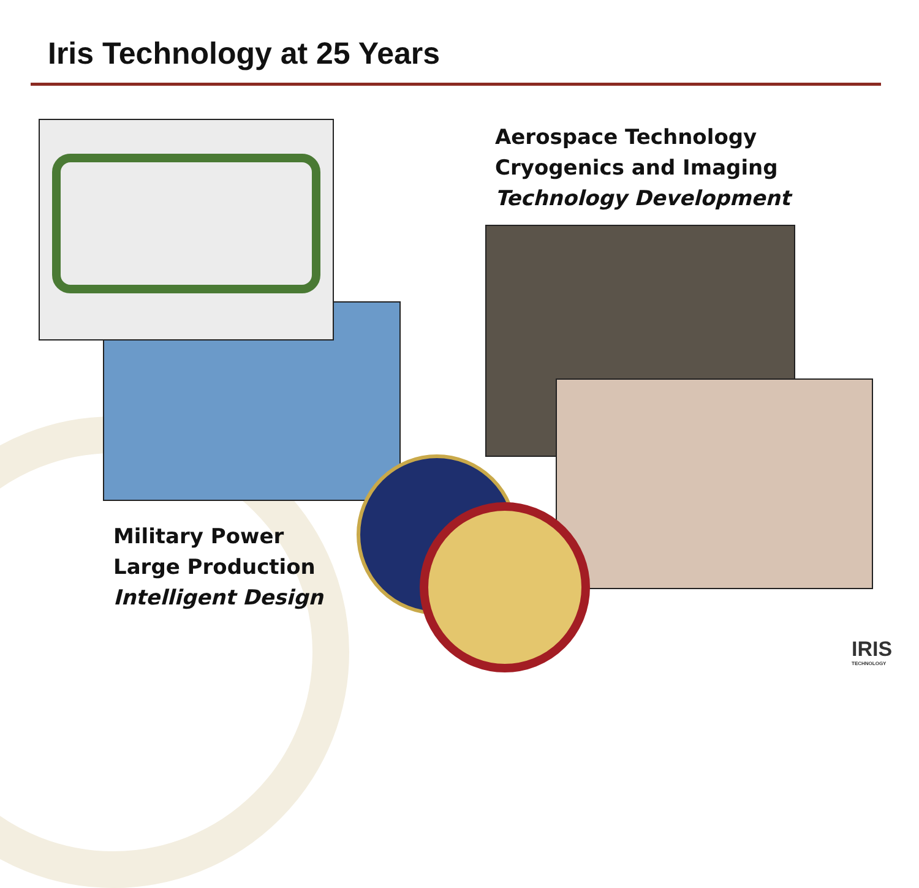Iris Technology at 25 Years
Aerospace Technology
Cryogenics and Imaging
Technology Development
Military Power
Large Production
Intelligent Design
IRIS
TECHNOLOGY